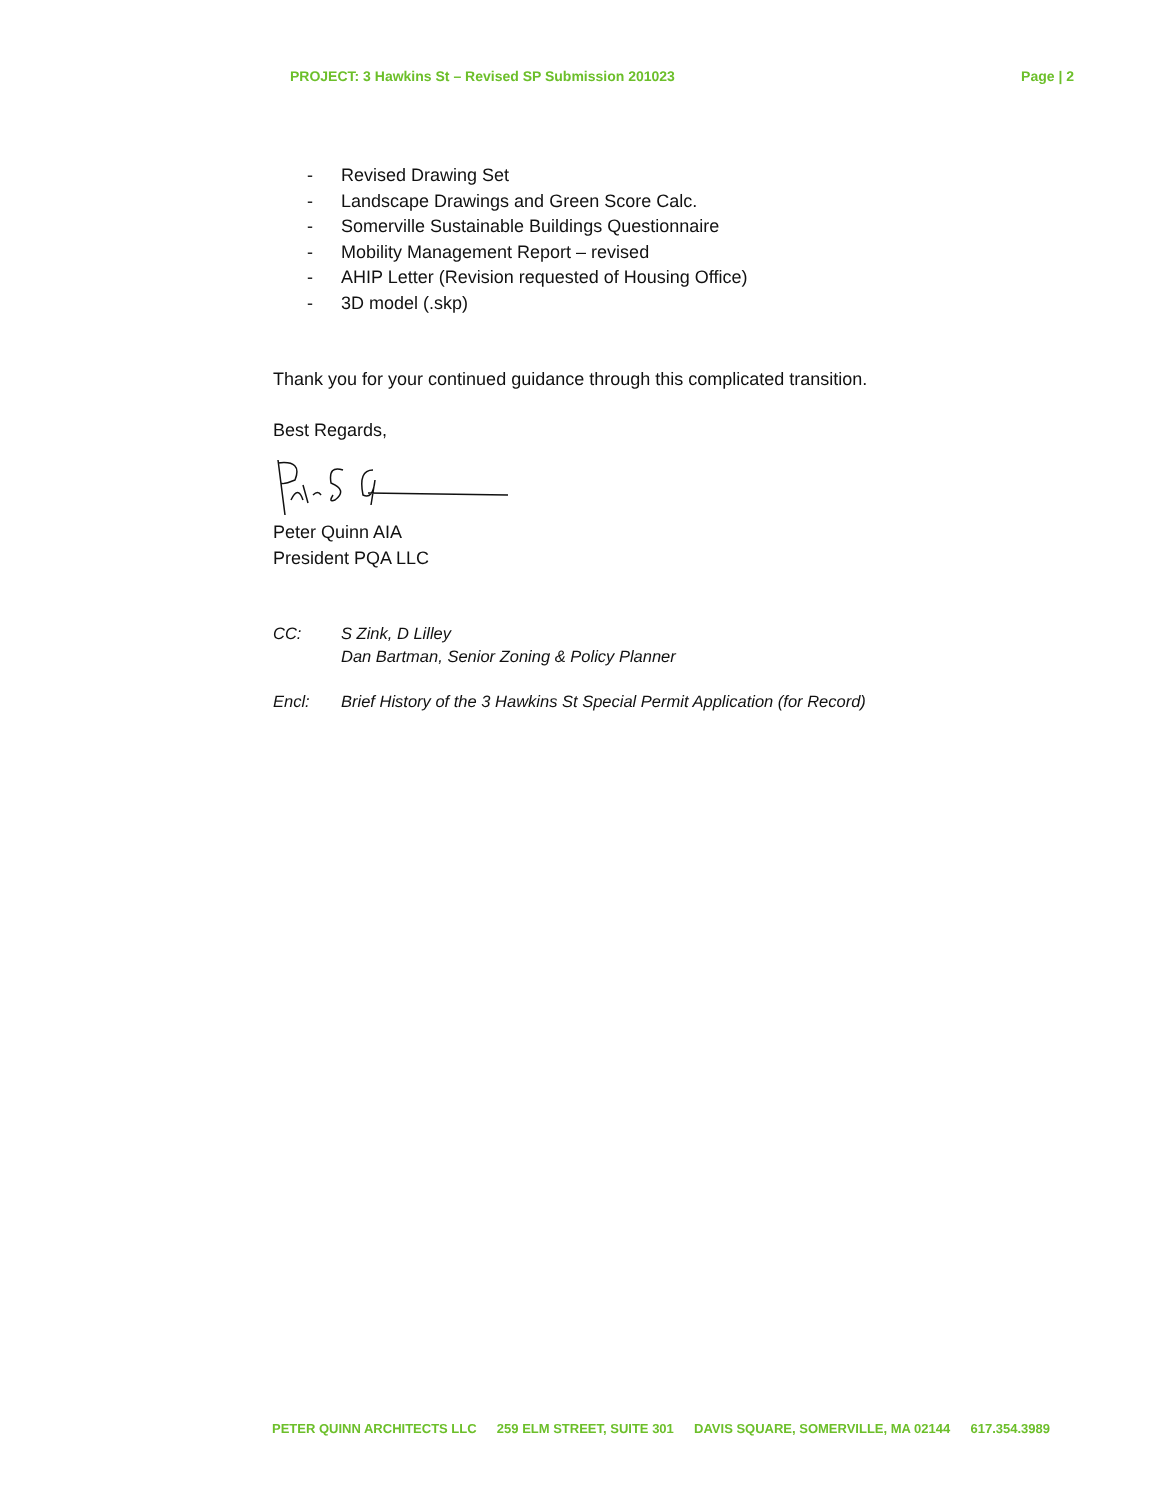PROJECT: 3 Hawkins St – Revised SP Submission 201023 Page | 2
- Revised Drawing Set
- Landscape Drawings and Green Score Calc.
- Somerville Sustainable Buildings Questionnaire
- Mobility Management Report – revised
- AHIP Letter (Revision requested of Housing Office)
- 3D model (.skp)
Thank you for your continued guidance through this complicated transition.
Best Regards,
Peter Quinn AIA
President PQA LLC
CC: S Zink, D Lilley
Dan Bartman, Senior Zoning & Policy Planner
Encl: Brief History of the 3 Hawkins St Special Permit Application (for Record)
PETER QUINN ARCHITECTS LLC 259 ELM STREET, SUITE 301 DAVIS SQUARE, SOMERVILLE, MA 02144 617.354.3989